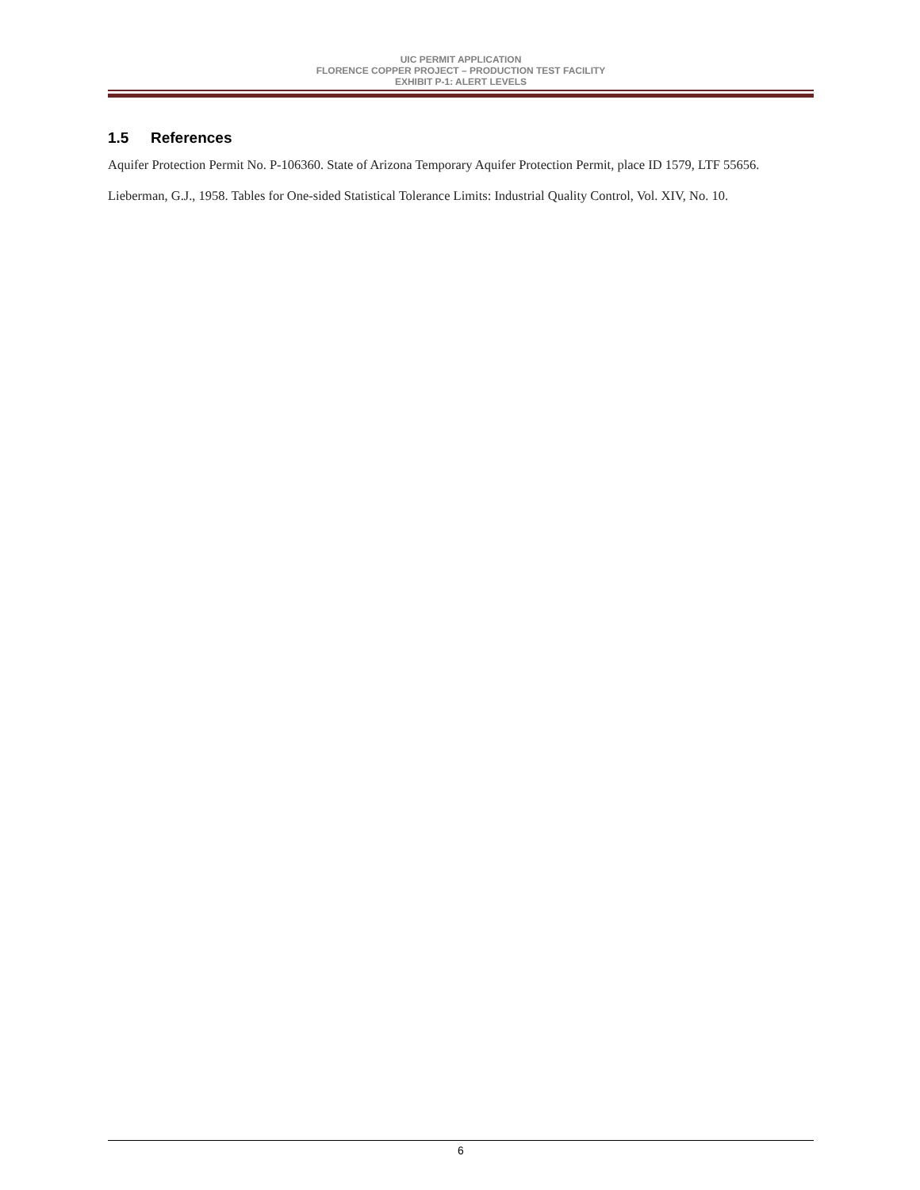UIC PERMIT APPLICATION
FLORENCE COPPER PROJECT – PRODUCTION TEST FACILITY
EXHIBIT P-1: ALERT LEVELS
1.5 References
Aquifer Protection Permit No. P-106360. State of Arizona Temporary Aquifer Protection Permit, place ID 1579, LTF 55656.
Lieberman, G.J., 1958. Tables for One-sided Statistical Tolerance Limits: Industrial Quality Control, Vol. XIV, No. 10.
6